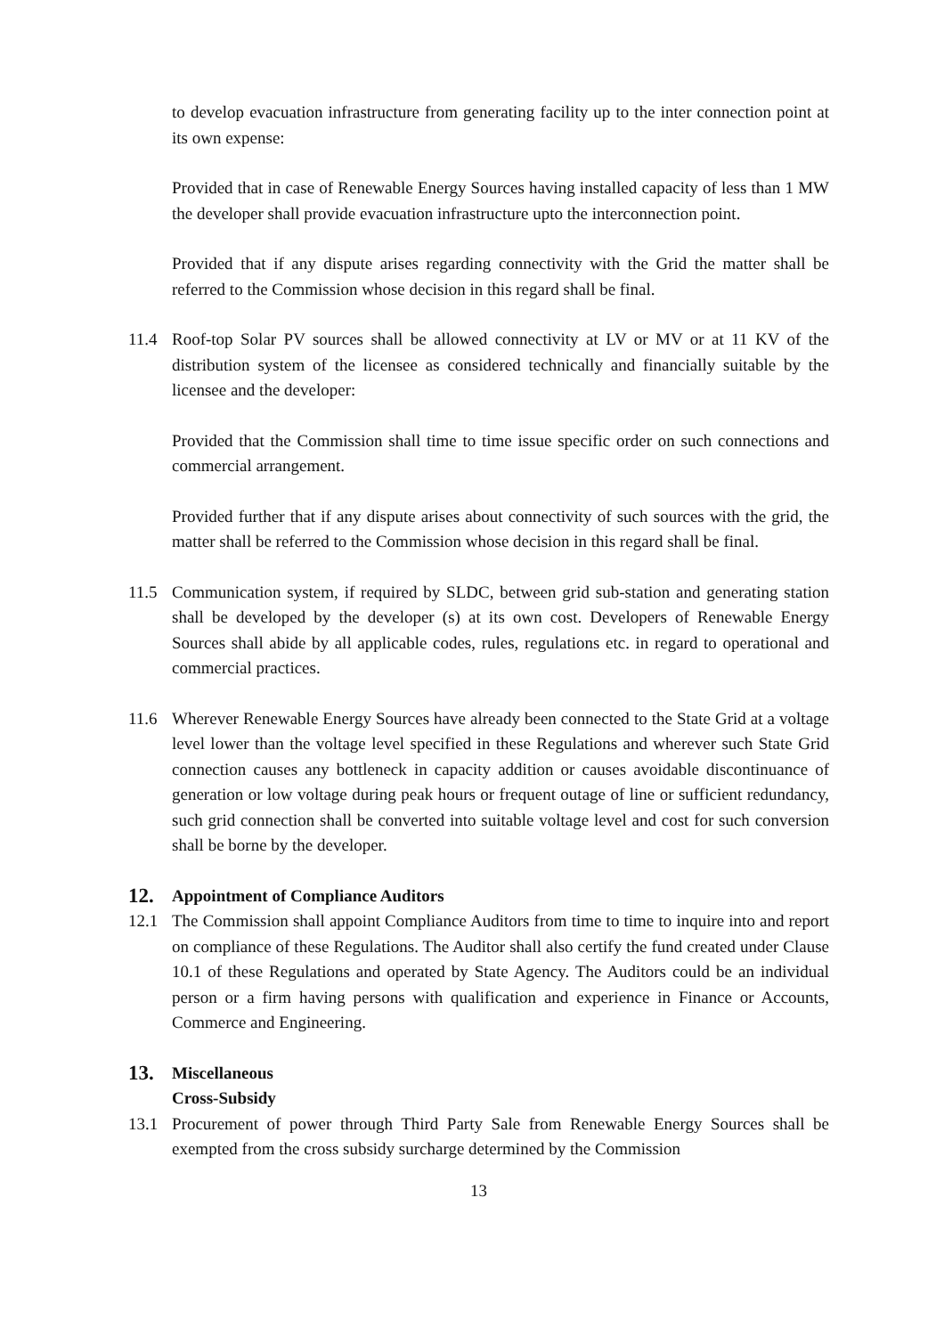to develop evacuation infrastructure from generating facility up to the inter connection point at its own expense:
Provided that in case of Renewable Energy Sources having installed capacity of less than 1 MW the developer shall provide evacuation infrastructure upto the interconnection point.
Provided that if any dispute arises regarding connectivity with the Grid the matter shall be referred to the Commission whose decision in this regard shall be final.
11.4 Roof-top Solar PV sources shall be allowed connectivity at LV or MV or at 11 KV of the distribution system of the licensee as considered technically and financially suitable by the licensee and the developer:
Provided that the Commission shall time to time issue specific order on such connections and commercial arrangement.
Provided further that if any dispute arises about connectivity of such sources with the grid, the matter shall be referred to the Commission whose decision in this regard shall be final.
11.5 Communication system, if required by SLDC, between grid sub-station and generating station shall be developed by the developer (s) at its own cost. Developers of Renewable Energy Sources shall abide by all applicable codes, rules, regulations etc. in regard to operational and commercial practices.
11.6 Wherever Renewable Energy Sources have already been connected to the State Grid at a voltage level lower than the voltage level specified in these Regulations and wherever such State Grid connection causes any bottleneck in capacity addition or causes avoidable discontinuance of generation or low voltage during peak hours or frequent outage of line or sufficient redundancy, such grid connection shall be converted into suitable voltage level and cost for such conversion shall be borne by the developer.
12. Appointment of Compliance Auditors
12.1 The Commission shall appoint Compliance Auditors from time to time to inquire into and report on compliance of these Regulations. The Auditor shall also certify the fund created under Clause 10.1 of these Regulations and operated by State Agency. The Auditors could be an individual person or a firm having persons with qualification and experience in Finance or Accounts, Commerce and Engineering.
13. Miscellaneous
Cross-Subsidy
13.1 Procurement of power through Third Party Sale from Renewable Energy Sources shall be exempted from the cross subsidy surcharge determined by the Commission
13